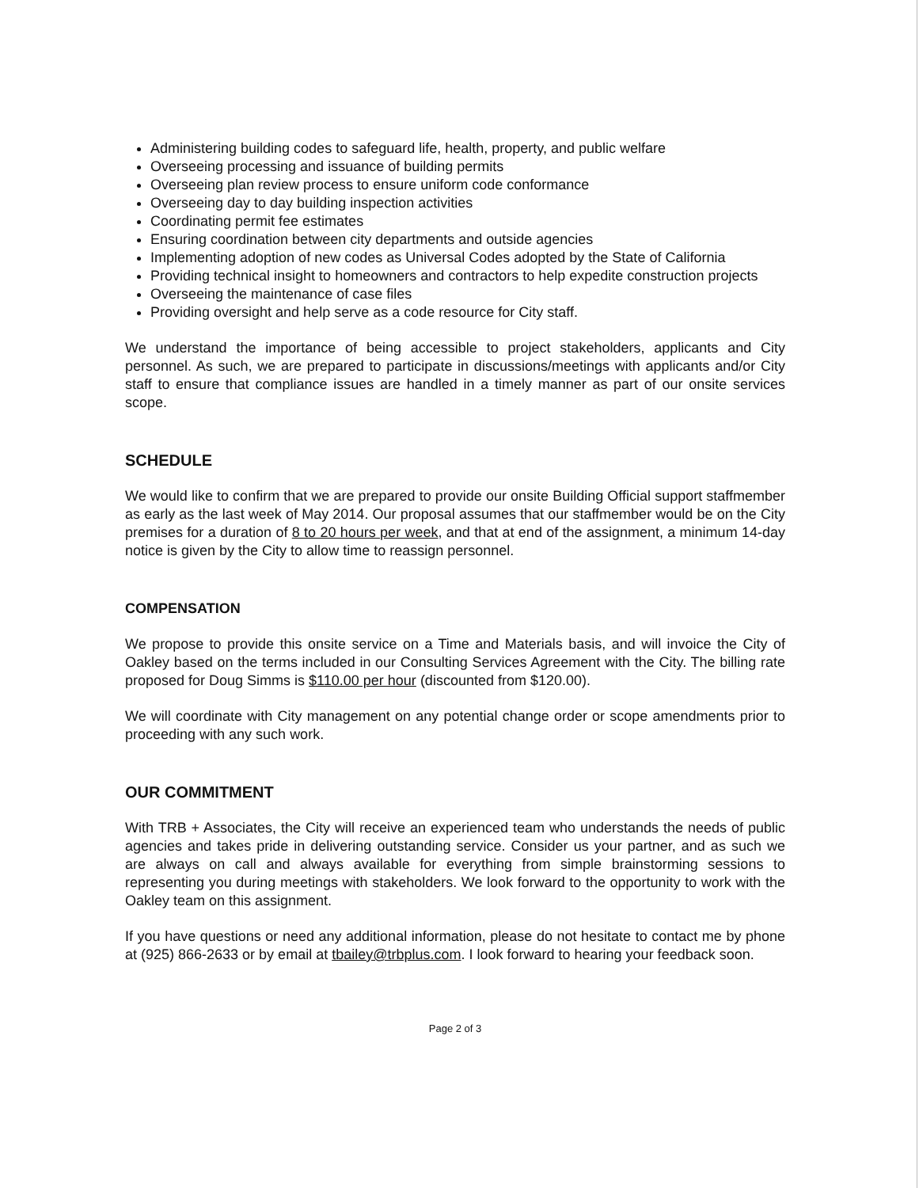Administering building codes to safeguard life, health, property, and public welfare
Overseeing processing and issuance of building permits
Overseeing plan review process to ensure uniform code conformance
Overseeing day to day building inspection activities
Coordinating permit fee estimates
Ensuring coordination between city departments and outside agencies
Implementing adoption of new codes as Universal Codes adopted by the State of California
Providing technical insight to homeowners and contractors to help expedite construction projects
Overseeing the maintenance of case files
Providing oversight and help serve as a code resource for City staff.
We understand the importance of being accessible to project stakeholders, applicants and City personnel. As such, we are prepared to participate in discussions/meetings with applicants and/or City staff to ensure that compliance issues are handled in a timely manner as part of our onsite services scope.
SCHEDULE
We would like to confirm that we are prepared to provide our onsite Building Official support staffmember as early as the last week of May 2014. Our proposal assumes that our staffmember would be on the City premises for a duration of 8 to 20 hours per week, and that at end of the assignment, a minimum 14-day notice is given by the City to allow time to reassign personnel.
COMPENSATION
We propose to provide this onsite service on a Time and Materials basis, and will invoice the City of Oakley based on the terms included in our Consulting Services Agreement with the City. The billing rate proposed for Doug Simms is $110.00 per hour (discounted from $120.00).
We will coordinate with City management on any potential change order or scope amendments prior to proceeding with any such work.
OUR COMMITMENT
With TRB + Associates, the City will receive an experienced team who understands the needs of public agencies and takes pride in delivering outstanding service. Consider us your partner, and as such we are always on call and always available for everything from simple brainstorming sessions to representing you during meetings with stakeholders. We look forward to the opportunity to work with the Oakley team on this assignment.
If you have questions or need any additional information, please do not hesitate to contact me by phone at (925) 866-2633 or by email at tbailey@trbplus.com. I look forward to hearing your feedback soon.
Page 2 of 3